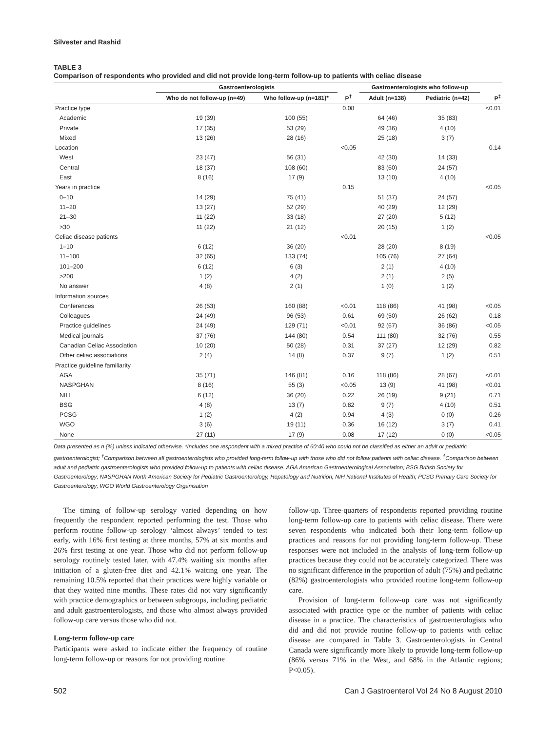Silvester and Rashid
TABLE 3
Comparison of respondents who provided and did not provide long-term follow-up to patients with celiac disease
| | Gastroenterologists | | | Gastroenterologists who follow-up | | |
| --- | --- | --- | --- | --- | --- | --- |
| | Who do not follow-up (n=49) | Who follow-up (n=181)* | P<sup>†</sup> | Adult (n=138) | Pediatric (n=42) | P<sup>‡</sup> |
| Practice type | | | 0.08 | | | <0.01 |
| Academic | 19 (39) | 100 (55) | | 64 (46) | 35 (83) | |
| Private | 17 (35) | 53 (29) | | 49 (36) | 4 (10) | |
| Mixed | 13 (26) | 28 (16) | | 25 (18) | 3 (7) | |
| Location | | | <0.05 | | | 0.14 |
| West | 23 (47) | 56 (31) | | 42 (30) | 14 (33) | |
| Central | 18 (37) | 108 (60) | | 83 (60) | 24 (57) | |
| East | 8 (16) | 17 (9) | | 13 (10) | 4 (10) | |
| Years in practice | | | 0.15 | | | <0.05 |
| 0–10 | 14 (29) | 75 (41) | | 51 (37) | 24 (57) | |
| 11–20 | 13 (27) | 52 (29) | | 40 (29) | 12 (29) | |
| 21–30 | 11 (22) | 33 (18) | | 27 (20) | 5 (12) | |
| >30 | 11 (22) | 21 (12) | | 20 (15) | 1 (2) | |
| Celiac disease patients | | | <0.01 | | | <0.05 |
| 1–10 | 6 (12) | 36 (20) | | 28 (20) | 8 (19) | |
| 11–100 | 32 (65) | 133 (74) | | 105 (76) | 27 (64) | |
| 101–200 | 6 (12) | 6 (3) | | 2 (1) | 4 (10) | |
| >200 | 1 (2) | 4 (2) | | 2 (1) | 2 (5) | |
| No answer | 4 (8) | 2 (1) | | 1 (0) | 1 (2) | |
| Information sources | | | | | | |
| Conferences | 26 (53) | 160 (88) | <0.01 | 118 (86) | 41 (98) | <0.05 |
| Colleagues | 24 (49) | 96 (53) | 0.61 | 69 (50) | 26 (62) | 0.18 |
| Practice guidelines | 24 (49) | 129 (71) | <0.01 | 92 (67) | 36 (86) | <0.05 |
| Medical journals | 37 (76) | 144 (80) | 0.54 | 111 (80) | 32 (76) | 0.55 |
| Canadian Celiac Association | 10 (20) | 50 (28) | 0.31 | 37 (27) | 12 (29) | 0.82 |
| Other celiac associations | 2 (4) | 14 (8) | 0.37 | 9 (7) | 1 (2) | 0.51 |
| Practice guideline familiarity | | | | | | |
| AGA | 35 (71) | 146 (81) | 0.16 | 118 (86) | 28 (67) | <0.01 |
| NASPGHAN | 8 (16) | 55 (3) | <0.05 | 13 (9) | 41 (98) | <0.01 |
| NIH | 6 (12) | 36 (20) | 0.22 | 26 (19) | 9 (21) | 0.71 |
| BSG | 4 (8) | 13 (7) | 0.82 | 9 (7) | 4 (10) | 0.51 |
| PCSG | 1 (2) | 4 (2) | 0.94 | 4 (3) | 0 (0) | 0.26 |
| WGO | 3 (6) | 19 (11) | 0.36 | 16 (12) | 3 (7) | 0.41 |
| None | 27 (11) | 17 (9) | 0.08 | 17 (12) | 0 (0) | <0.05 |
Data presented as n (%) unless indicated otherwise. *Includes one respondent with a mixed practice of 60:40 who could not be classified as either an adult or pediatric gastroenterologist; <sup>†</sup>Comparison between all gastroenterologists who provided long-term follow-up with those who did not follow patients with celiac disease. <sup>‡</sup>Comparison between adult and pediatric gastroenterologists who provided follow-up to patients with celiac disease. AGA American Gastroenterological Association; BSG British Society for Gastroenterology; NASPGHAN North American Society for Pediatric Gastroenterology, Hepatology and Nutrition; NIH National Institutes of Health; PCSG Primary Care Society for Gastroenterology; WGO World Gastroenterology Organisation
The timing of follow-up serology varied depending on how frequently the respondent reported performing the test. Those who perform routine follow-up serology ‘almost always’ tended to test early, with 16% first testing at three months, 57% at six months and 26% first testing at one year. Those who did not perform follow-up serology routinely tested later, with 47.4% waiting six months after initiation of a gluten-free diet and 42.1% waiting one year. The remaining 10.5% reported that their practices were highly variable or that they waited nine months. These rates did not vary significantly with practice demographics or between subgroups, including pediatric and adult gastroenterologists, and those who almost always provided follow-up care versus those who did not.
Long-term follow-up care
Participants were asked to indicate either the frequency of routine long-term follow-up or reasons for not providing routine
follow-up. Three-quarters of respondents reported providing routine long-term follow-up care to patients with celiac disease. There were seven respondents who indicated both their long-term follow-up practices and reasons for not providing long-term follow-up. These responses were not included in the analysis of long-term follow-up practices because they could not be accurately categorized. There was no significant difference in the proportion of adult (75%) and pediatric (82%) gastroenterologists who provided routine long-term follow-up care.
Provision of long-term follow-up care was not significantly associated with practice type or the number of patients with celiac disease in a practice. The characteristics of gastroenterologists who did and did not provide routine follow-up to patients with celiac disease are compared in Table 3. Gastroenterologists in Central Canada were significantly more likely to provide long-term follow-up (86% versus 71% in the West, and 68% in the Atlantic regions; P<0.05).
502 Can J Gastroenterol Vol 24 No 8 August 2010